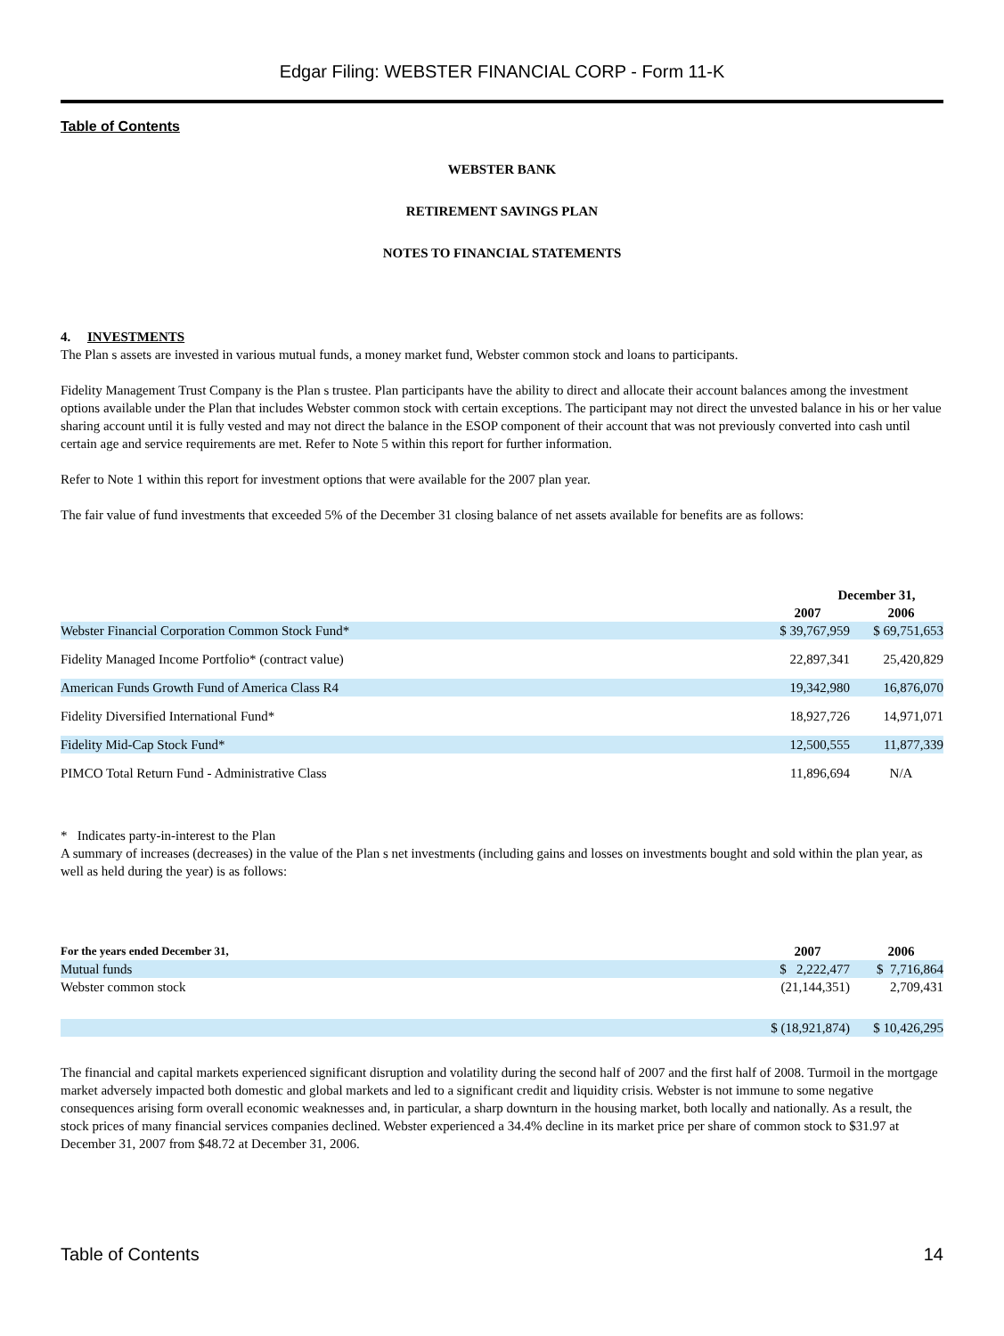Edgar Filing: WEBSTER FINANCIAL CORP - Form 11-K
Table of Contents
WEBSTER BANK
RETIREMENT SAVINGS PLAN
NOTES TO FINANCIAL STATEMENTS
4. INVESTMENTS
The Plan s assets are invested in various mutual funds, a money market fund, Webster common stock and loans to participants.
Fidelity Management Trust Company is the Plan s trustee. Plan participants have the ability to direct and allocate their account balances among the investment options available under the Plan that includes Webster common stock with certain exceptions. The participant may not direct the unvested balance in his or her value sharing account until it is fully vested and may not direct the balance in the ESOP component of their account that was not previously converted into cash until certain age and service requirements are met. Refer to Note 5 within this report for further information.
Refer to Note 1 within this report for investment options that were available for the 2007 plan year.
The fair value of fund investments that exceeded 5% of the December 31 closing balance of net assets available for benefits are as follows:
| | December 31, | |
| --- | --- | --- |
| | 2007 | 2006 |
| Webster Financial Corporation Common Stock Fund* | $ 39,767,959 | $ 69,751,653 |
| Fidelity Managed Income Portfolio* (contract value) | 22,897,341 | 25,420,829 |
| American Funds Growth Fund of America Class R4 | 19,342,980 | 16,876,070 |
| Fidelity Diversified International Fund* | 18,927,726 | 14,971,071 |
| Fidelity Mid-Cap Stock Fund* | 12,500,555 | 11,877,339 |
| PIMCO Total Return Fund - Administrative Class | 11,896,694 | N/A |
* Indicates party-in-interest to the Plan
A summary of increases (decreases) in the value of the Plan s net investments (including gains and losses on investments bought and sold within the plan year, as well as held during the year) is as follows:
| For the years ended December 31, | 2007 | 2006 |
| --- | --- | --- |
| Mutual funds | $ 2,222,477 | $ 7,716,864 |
| Webster common stock | (21,144,351) | 2,709,431 |
| | $ (18,921,874) | $ 10,426,295 |
The financial and capital markets experienced significant disruption and volatility during the second half of 2007 and the first half of 2008. Turmoil in the mortgage market adversely impacted both domestic and global markets and led to a significant credit and liquidity crisis. Webster is not immune to some negative consequences arising form overall economic weaknesses and, in particular, a sharp downturn in the housing market, both locally and nationally. As a result, the stock prices of many financial services companies declined. Webster experienced a 34.4% decline in its market price per share of common stock to $31.97 at December 31, 2007 from $48.72 at December 31, 2006.
Table of Contents 14